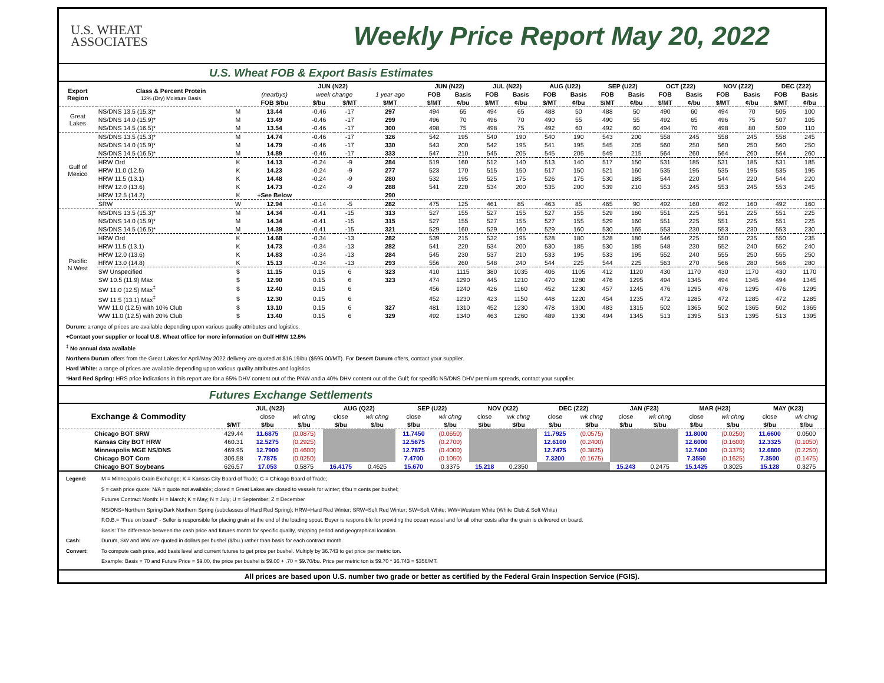U.S. WHEAT
ASSOCIATES
Weekly Price Report May 20, 2022
U.S. Wheat FOB & Export Basis Estimates
| Export Region | Class & Percent Protein 12% (Dry) Moisture Basis | | JUN (N22) | | | | | JUN (N22) | | JUL (N22) | | AUG (U22) | | SEP (U22) | | OCT (Z22) | | NOV (Z22) | | DEC (Z22) | |
| --- | --- | --- | --- | --- | --- | --- | --- | --- | --- | --- | --- | --- | --- | --- | --- | --- | --- | --- | --- | --- | --- |
| | | | (nearbys) | week change | | 1 year ago | | FOB | Basis | FOB | Basis | FOB | Basis | FOB | Basis | FOB | Basis | FOB | Basis | FOB | Basis |
| | | | FOB $/bu | $/bu | $/MT | $/MT | | $/MT | ¢/bu | $/MT | ¢/bu | $/MT | ¢/bu | $/MT | ¢/bu | $/MT | ¢/bu | $/MT | ¢/bu | $/MT | ¢/bu |
| Great Lakes | NS/DNS 13.5 (15.3)* | M | 13.44 | -0.46 | -17 | 297 | | 494 | 65 | 494 | 65 | 488 | 50 | 488 | 50 | 490 | 60 | 494 | 70 | 505 | 100 |
| | NS/DNS 14.0 (15.9)* | M | 13.49 | -0.46 | -17 | 299 | | 496 | 70 | 496 | 70 | 490 | 55 | 490 | 55 | 492 | 65 | 496 | 75 | 507 | 105 |
| | NS/DNS 14.5 (16.5)* | M | 13.54 | -0.46 | -17 | 300 | | 498 | 75 | 498 | 75 | 492 | 60 | 492 | 60 | 494 | 70 | 498 | 80 | 509 | 110 |
| Gulf of Mexico | NS/DNS 13.5 (15.3)* | M | 14.74 | -0.46 | -17 | 326 | | 542 | 195 | 540 | 190 | 540 | 190 | 543 | 200 | 558 | 245 | 558 | 245 | 558 | 245 |
| | NS/DNS 14.0 (15.9)* | M | 14.79 | -0.46 | -17 | 330 | | 543 | 200 | 542 | 195 | 541 | 195 | 545 | 205 | 560 | 250 | 560 | 250 | 560 | 250 |
| | NS/DNS 14.5 (16.5)* | M | 14.89 | -0.46 | -17 | 333 | | 547 | 210 | 545 | 205 | 545 | 205 | 549 | 215 | 564 | 260 | 564 | 260 | 564 | 260 |
| | HRW Ord | K | 14.13 | -0.24 | -9 | 284 | | 519 | 160 | 512 | 140 | 513 | 140 | 517 | 150 | 531 | 185 | 531 | 185 | 531 | 185 |
| | HRW 11.0 (12.5) | K | 14.23 | -0.24 | -9 | 277 | | 523 | 170 | 515 | 150 | 517 | 150 | 521 | 160 | 535 | 195 | 535 | 195 | 535 | 195 |
| | HRW 11.5 (13.1) | K | 14.48 | -0.24 | -9 | 280 | | 532 | 195 | 525 | 175 | 526 | 175 | 530 | 185 | 544 | 220 | 544 | 220 | 544 | 220 |
| | HRW 12.0 (13.6) | K | 14.73 | -0.24 | -9 | 288 | | 541 | 220 | 534 | 200 | 535 | 200 | 539 | 210 | 553 | 245 | 553 | 245 | 553 | 245 |
| | HRW 12.5 (14.2) | K | +See Below | | | 290 | | | | | | | | | | | | | | | |
| | SRW | W | 12.94 | -0.14 | -5 | 282 | | 475 | 125 | 461 | 85 | 463 | 85 | 465 | 90 | 492 | 160 | 492 | 160 | 492 | 160 |
| Pacific N.West | NS/DNS 13.5 (15.3)* | M | 14.34 | -0.41 | -15 | 313 | | 527 | 155 | 527 | 155 | 527 | 155 | 529 | 160 | 551 | 225 | 551 | 225 | 551 | 225 |
| | NS/DNS 14.0 (15.9)* | M | 14.34 | -0.41 | -15 | 315 | | 527 | 155 | 527 | 155 | 527 | 155 | 529 | 160 | 551 | 225 | 551 | 225 | 551 | 225 |
| | NS/DNS 14.5 (16.5)* | M | 14.39 | -0.41 | -15 | 321 | | 529 | 160 | 529 | 160 | 529 | 160 | 530 | 165 | 553 | 230 | 553 | 230 | 553 | 230 |
| | HRW Ord | K | 14.68 | -0.34 | -13 | 282 | | 539 | 215 | 532 | 195 | 528 | 180 | 528 | 180 | 546 | 225 | 550 | 235 | 550 | 235 |
| | HRW 11.5 (13.1) | K | 14.73 | -0.34 | -13 | 282 | | 541 | 220 | 534 | 200 | 530 | 185 | 530 | 185 | 548 | 230 | 552 | 240 | 552 | 240 |
| | HRW 12.0 (13.6) | K | 14.83 | -0.34 | -13 | 284 | | 545 | 230 | 537 | 210 | 533 | 195 | 533 | 195 | 552 | 240 | 555 | 250 | 555 | 250 |
| | HRW 13.0 (14.8) | K | 15.13 | -0.34 | -13 | 293 | | 556 | 260 | 548 | 240 | 544 | 225 | 544 | 225 | 563 | 270 | 566 | 280 | 566 | 280 |
| | SW Unspecified | $ | 11.15 | 0.15 | 6 | 323 | | 410 | 1115 | 380 | 1035 | 406 | 1105 | 412 | 1120 | 430 | 1170 | 430 | 1170 | 430 | 1170 |
| | SW 10.5 (11.9) Max | $ | 12.90 | 0.15 | 6 | 323 | | 474 | 1290 | 445 | 1210 | 470 | 1280 | 476 | 1295 | 494 | 1345 | 494 | 1345 | 494 | 1345 |
| | SW 11.0 (12.5) Max<sup>‡</sup> | $ | 12.40 | 0.15 | 6 | | | 456 | 1240 | 426 | 1160 | 452 | 1230 | 457 | 1245 | 476 | 1295 | 476 | 1295 | 476 | 1295 |
| | SW 11.5 (13.1) Max<sup>‡</sup> | $ | 12.30 | 0.15 | 6 | | | 452 | 1230 | 423 | 1150 | 448 | 1220 | 454 | 1235 | 472 | 1285 | 472 | 1285 | 472 | 1285 |
| | WW 11.0 (12.5) with 10% Club | $ | 13.10 | 0.15 | 6 | 327 | | 481 | 1310 | 452 | 1230 | 478 | 1300 | 483 | 1315 | 502 | 1365 | 502 | 1365 | 502 | 1365 |
| | WW 11.0 (12.5) with 20% Club | $ | 13.40 | 0.15 | 6 | 329 | | 492 | 1340 | 463 | 1260 | 489 | 1330 | 494 | 1345 | 513 | 1395 | 513 | 1395 | 513 | 1395 |
Durum: a range of prices are available depending upon various quality attributes and logistics.
+Contact your supplier or local U.S. Wheat office for more information on Gulf HRW 12.5%
<sup>‡</sup> No annual data available
Northern Durum offers from the Great Lakes for April/May 2022 delivery are quoted at $16.19/bu ($595.00/MT). For Desert Durum offers, contact your supplier.
Hard White: a range of prices are available depending upon various quality attributes and logistics
*Hard Red Spring: HRS price indications in this report are for a 65% DHV content out of the PNW and a 40% DHV content out of the Gulf; for specific NS/DNS DHV premium spreads, contact your supplier.
Futures Exchange Settlements
| Exchange & Commodity | JUL (N22) | | | AUG (Q22) | | SEP (U22) | | NOV (X22) | | DEC (Z22) | | JAN (F23) | | MAR (H23) | | MAY (K23) | |
| --- | --- | --- | --- | --- | --- | --- | --- | --- | --- | --- | --- | --- | --- | --- | --- | --- | --- |
| | | close | wk chng | close | wk chng | close | wk chng | close | wk chng | close | wk chng | close | wk chng | close | wk chng | close | wk chng |
| | $/MT | $/bu | $/bu | $/bu | $/bu | $/bu | $/bu | $/bu | $/bu | $/bu | $/bu | $/bu | $/bu | $/bu | $/bu | $/bu | $/bu |
| Chicago BOT SRW | 429.44 | 11.6875 | (0.0875) | | | 11.7450 | (0.0650) | | | 11.7925 | (0.0575) | | | 11.8000 | (0.0250) | 11.6600 | 0.0500 |
| Kansas City BOT HRW | 460.31 | 12.5275 | (0.2925) | | | 12.5675 | (0.2700) | | | 12.6100 | (0.2400) | | | 12.6000 | (0.1600) | 12.3325 | (0.1050) |
| Minneapolis MGE NS/DNS | 469.95 | 12.7900 | (0.4600) | | | 12.7875 | (0.4000) | | | 12.7475 | (0.3825) | | | 12.7400 | (0.3375) | 12.6800 | (0.2250) |
| Chicago BOT Corn | 306.58 | 7.7875 | (0.0250) | | | 7.4700 | (0.1050) | | | 7.3200 | (0.1675) | | | 7.3550 | (0.1625) | 7.3500 | (0.1475) |
| Chicago BOT Soybeans | 626.57 | 17.053 | 0.5875 | 16.4175 | 0.4625 | 15.670 | 0.3375 | 15.218 | 0.2350 | | | 15.243 | 0.2475 | 15.1425 | 0.3025 | 15.128 | 0.3275 |
Legend:
M = Minneapolis Grain Exchange; K = Kansas City Board of Trade; C = Chicago Board of Trade;
$ = cash price quote; N/A = quote not available; closed = Great Lakes are closed to vessels for winter; ¢/bu = cents per bushel;
Futures Contract Month: H = March; K = May; N = July; U = September; Z = December
NS/DNS=Northern Spring/Dark Northern Spring (subclasses of Hard Red Spring); HRW=Hard Red Winter; SRW=Soft Red Winter; SW=Soft White; WW=Western White (White Club & Soft White)
F.O.B.= "Free on board" - Seller is responsible for placing grain at the end of the loading spout. Buyer is responsible for providing the ocean vessel and for all other costs after the grain is delivered on board.
Basis: The difference between the cash price and futures month for specific quality, shipping period and geographical location.
Cash:
Durum, SW and WW are quoted in dollars per bushel ($/bu.) rather than basis for each contract month.
Convert:
To compute cash price, add basis level and current futures to get price per bushel. Multiply by 36.743 to get price per metric ton.
Example: Basis = 70 and Future Price = $9.00, the price per bushel is $9.00 + .70 = $9.70/bu. Price per metric ton is $9.70 * 36.743 = $356/MT.
All prices are based upon U.S. number two grade or better as certified by the Federal Grain Inspection Service (FGIS).